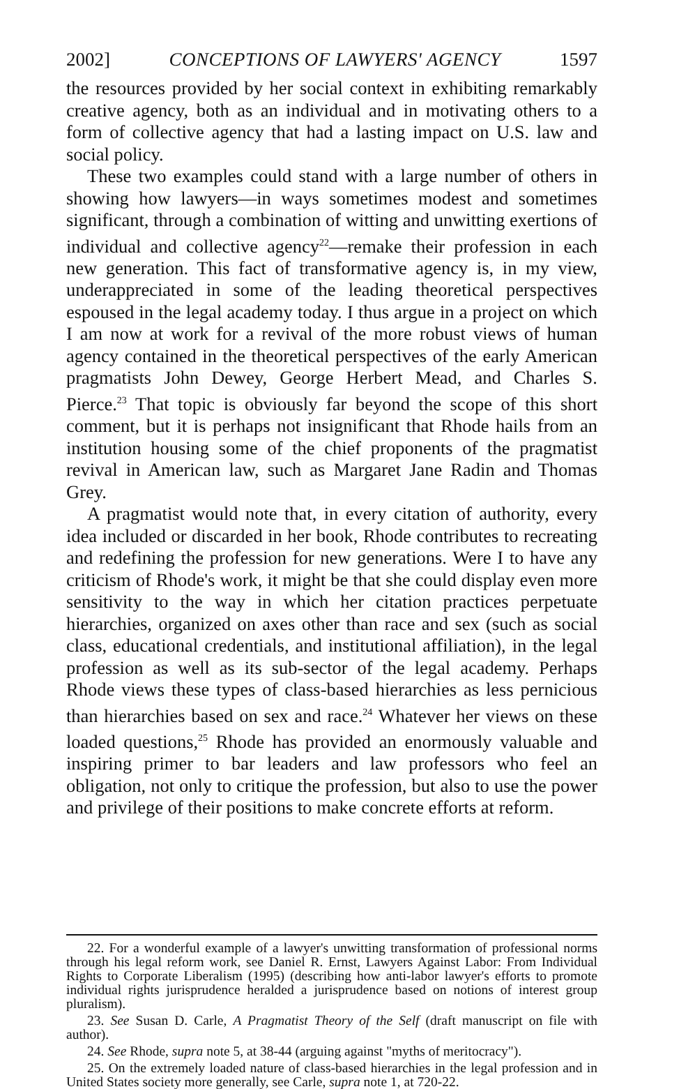2002] CONCEPTIONS OF LAWYERS' AGENCY 1597
the resources provided by her social context in exhibiting remarkably creative agency, both as an individual and in motivating others to a form of collective agency that had a lasting impact on U.S. law and social policy.
These two examples could stand with a large number of others in showing how lawyers—in ways sometimes modest and sometimes significant, through a combination of witting and unwitting exertions of individual and collective agency<sup>22</sup>—remake their profession in each new generation. This fact of transformative agency is, in my view, underappreciated in some of the leading theoretical perspectives espoused in the legal academy today. I thus argue in a project on which I am now at work for a revival of the more robust views of human agency contained in the theoretical perspectives of the early American pragmatists John Dewey, George Herbert Mead, and Charles S. Pierce.<sup>23</sup> That topic is obviously far beyond the scope of this short comment, but it is perhaps not insignificant that Rhode hails from an institution housing some of the chief proponents of the pragmatist revival in American law, such as Margaret Jane Radin and Thomas Grey.
A pragmatist would note that, in every citation of authority, every idea included or discarded in her book, Rhode contributes to recreating and redefining the profession for new generations. Were I to have any criticism of Rhode's work, it might be that she could display even more sensitivity to the way in which her citation practices perpetuate hierarchies, organized on axes other than race and sex (such as social class, educational credentials, and institutional affiliation), in the legal profession as well as its sub-sector of the legal academy. Perhaps Rhode views these types of class-based hierarchies as less pernicious than hierarchies based on sex and race.<sup>24</sup> Whatever her views on these loaded questions,<sup>25</sup> Rhode has provided an enormously valuable and inspiring primer to bar leaders and law professors who feel an obligation, not only to critique the profession, but also to use the power and privilege of their positions to make concrete efforts at reform.
22. For a wonderful example of a lawyer's unwitting transformation of professional norms through his legal reform work, see Daniel R. Ernst, Lawyers Against Labor: From Individual Rights to Corporate Liberalism (1995) (describing how anti-labor lawyer's efforts to promote individual rights jurisprudence heralded a jurisprudence based on notions of interest group pluralism).
23. See Susan D. Carle, A Pragmatist Theory of the Self (draft manuscript on file with author).
24. See Rhode, supra note 5, at 38-44 (arguing against "myths of meritocracy").
25. On the extremely loaded nature of class-based hierarchies in the legal profession and in United States society more generally, see Carle, supra note 1, at 720-22.